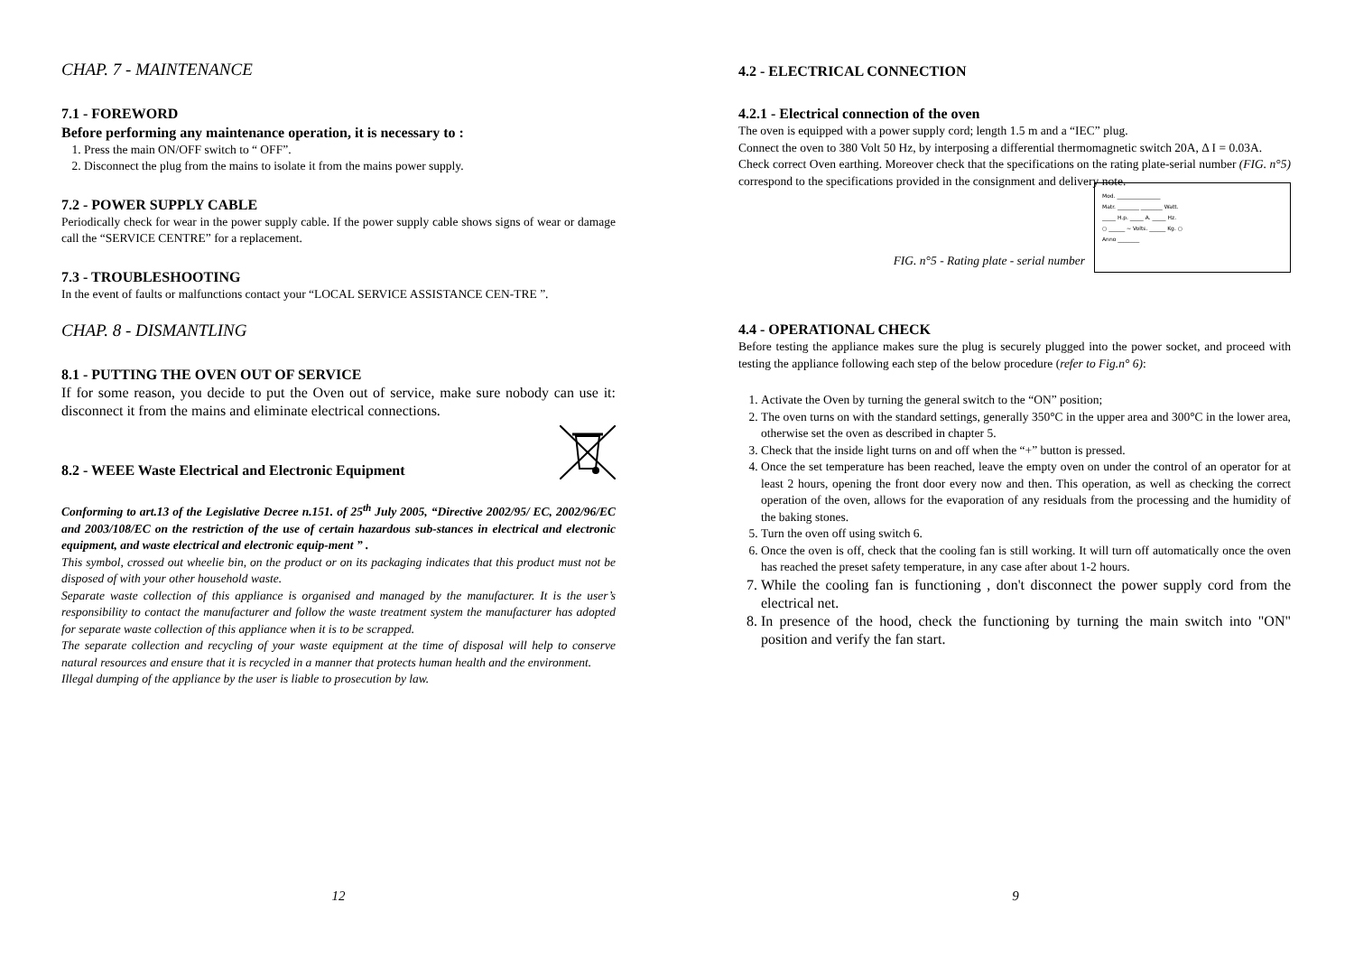CHAP. 7 - MAINTENANCE
7.1 - FOREWORD
Before performing any maintenance operation, it is necessary to :
1. Press the main ON/OFF switch to “ OFF”.
2. Disconnect the plug from the mains to isolate it from the mains power supply.
7.2 - POWER SUPPLY CABLE
Periodically check for wear in the power supply cable. If the power supply cable shows signs of wear or damage call the “SERVICE CENTRE” for a replacement.
7.3 - TROUBLESHOOTING
In the event of faults or malfunctions contact your “LOCAL SERVICE ASSISTANCE CEN-TRE ”.
CHAP. 8 - DISMANTLING
8.1 - PUTTING THE OVEN OUT OF SERVICE
If for some reason, you decide to put the Oven out of service, make sure nobody can use it: disconnect it from the mains and eliminate electrical connections.
8.2 - WEEE Waste Electrical and Electronic Equipment
Conforming to art.13 of the Legislative Decree n.151. of 25<sup>th</sup> July 2005, “Directive 2002/95/ EC, 2002/96/EC and 2003/108/EC on the restriction of the use of certain hazardous sub-stances in electrical and electronic equipment, and waste electrical and electronic equip-ment ” .
This symbol, crossed out wheelie bin, on the product or on its packaging indicates that this product must not be disposed of with your other household waste.
Separate waste collection of this appliance is organised and managed by the manufacturer. It is the user’s responsibility to contact the manufacturer and follow the waste treatment system the manufacturer has adopted for separate waste collection of this appliance when it is to be scrapped.
The separate collection and recycling of your waste equipment at the time of disposal will help to conserve natural resources and ensure that it is recycled in a manner that protects human health and the environment.
Illegal dumping of the appliance by the user is liable to prosecution by law.
12
4.2 - ELECTRICAL CONNECTION
4.2.1 - Electrical connection of the oven
The oven is equipped with a power supply cord; length 1.5 m and a “IEC” plug.
Connect the oven to 380 Volt 50 Hz, by interposing a differential thermomagnetic switch 20A, Δ I = 0.03A.
Check correct Oven earthing. Moreover check that the specifications on the rating plate-serial number (FIG. n°5) correspond to the specifications provided in the consignment and delivery note.
FIG. n°5 - Rating plate - serial number
Mod. ________________
Matr. ________ ________ Watt.
_____ H.p. _____ A. _____ Hz.
○ ______ ∼ Volts. ______ Kg. ○
Anno ________
4.4 - OPERATIONAL CHECK
Before testing the appliance makes sure the plug is securely plugged into the power socket, and proceed with testing the appliance following each step of the below procedure (refer to Fig.n° 6):
1. Activate the Oven by turning the general switch to the “ON” position;
2. The oven turns on with the standard settings, generally 350°C in the upper area and 300°C in the lower area, otherwise set the oven as described in chapter 5.
3. Check that the inside light turns on and off when the “+” button is pressed.
4. Once the set temperature has been reached, leave the empty oven on under the control of an operator for at least 2 hours, opening the front door every now and then. This operation, as well as checking the correct operation of the oven, allows for the evaporation of any residuals from the processing and the humidity of the baking stones.
5. Turn the oven off using switch 6.
6. Once the oven is off, check that the cooling fan is still working. It will turn off automatically once the oven has reached the preset safety temperature, in any case after about 1-2 hours.
7. While the cooling fan is functioning , don't disconnect the power supply cord from the electrical net.
8. In presence of the hood, check the functioning by turning the main switch into "ON" position and verify the fan start.
9